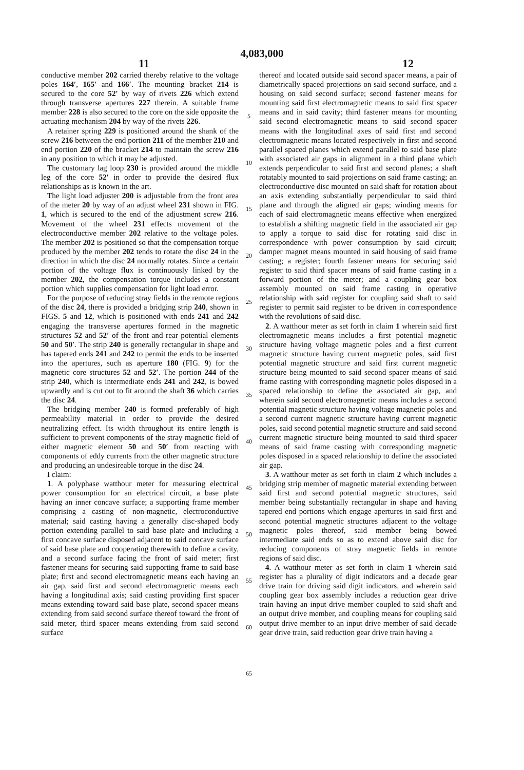4,083,000
11 12
conductive member 202 carried thereby relative to the voltage poles 164′, 165′ and 166′. The mounting bracket 214 is secured to the core 52′ by way of rivets 226 which extend through transverse apertures 227 therein. A suitable frame member 228 is also secured to the core on the side opposite the actuating mechanism 204 by way of the rivets 226.
A retainer spring 229 is positioned around the shank of the screw 216 between the end portion 211 of the member 210 and end portion 220 of the bracket 214 to maintain the screw 216 in any position to which it may be adjusted.
The customary lag loop 230 is provided around the middle leg of the core 52′ in order to provide the desired flux relationships as is known in the art.
The light load adjuster 200 is adjustable from the front area of the meter 20 by way of an adjust wheel 231 shown in FIG. 1, which is secured to the end of the adjustment screw 216. Movement of the wheel 231 effects movement of the electroconductive member 202 relative to the voltage poles. The member 202 is positioned so that the compensation torque produced by the member 202 tends to rotate the disc 24 in the direction in which the disc 24 normally rotates. Since a certain portion of the voltage flux is continuously linked by the member 202, the compensation torque includes a constant portion which supplies compensation for light load error.
For the purpose of reducing stray fields in the remote regions of the disc 24, there is provided a bridging strip 240, shown in FIGS. 5 and 12, which is positioned with ends 241 and 242 engaging the transverse apertures formed in the magnetic structures 52 and 52′ of the front and rear potential elements 50 and 50′. The strip 240 is generally rectangular in shape and has tapered ends 241 and 242 to permit the ends to be inserted into the apertures, such as aperture 180 (FIG. 9) for the magnetic core structures 52 and 52′. The portion 244 of the strip 240, which is intermediate ends 241 and 242, is bowed upwardly and is cut out to fit around the shaft 36 which carries the disc 24.
The bridging member 240 is formed preferably of high permeability material in order to provide the desired neutralizing effect. Its width throughout its entire length is sufficient to prevent components of the stray magnetic field of either magnetic element 50 and 50′ from reacting with components of eddy currents from the other magnetic structure and producing an undesireable torque in the disc 24.
I claim:
1. A polyphase watthour meter for measuring electrical power consumption for an electrical circuit, a base plate having an inner concave surface; a supporting frame member comprising a casting of non-magnetic, electroconductive material; said casting having a generally disc-shaped body portion extending parallel to said base plate and including a first concave surface disposed adjacent to said concave surface of said base plate and cooperating therewith to define a cavity, and a second surface facing the front of said meter; first fastener means for securing said supporting frame to said base plate; first and second electromagnetic means each having an air gap, said first and second electromagnetic means each having a longitudinal axis; said casting providing first spacer means extending toward said base plate, second spacer means extending from said second surface thereof toward the front of said meter, third spacer means extending from said second surface
5
10
15
20
25
30
35
40
45
50
55
60
65
thereof and located outside said second spacer means, a pair of diametrically spaced projections on said second surface, and a housing on said second surface; second fastener means for mounting said first electromagnetic means to said first spacer means and in said cavity; third fastener means for mounting said second electromagnetic means to said second spacer means with the longitudinal axes of said first and second electromagnetic means located respectively in first and second parallel spaced planes which extend parallel to said base plate with associated air gaps in alignment in a third plane which extends perpendicular to said first and second planes; a shaft rotatably mounted to said projections on said frame casting; an electroconductive disc mounted on said shaft for rotation about an axis extending substantially perpendicular to said third plane and through the aligned air gaps; winding means for each of said electromagnetic means effective when energized to establish a shifting magnetic field in the associated air gap to apply a torque to said disc for rotating said disc in correspondence with power consumption by said circuit; damper magnet means mounted in said housing of said frame casting; a register; fourth fastener means for securing said register to said third spacer means of said frame casting in a forward portion of the meter; and a coupling gear box assembly mounted on said frame casting in operative relationship with said register for coupling said shaft to said register to permit said register to be driven in correspondence with the revolutions of said disc.
2. A watthour meter as set forth in claim 1 wherein said first electromagnetic means includes a first potential magnetic structure having voltage magnetic poles and a first current magnetic structure having current magnetic poles, said first potential magnetic structure and said first current magnetic structure being mounted to said second spacer means of said frame casting with corresponding magnetic poles disposed in a spaced relationship to define the associated air gap, and wherein said second electromagnetic means includes a second potential magnetic structure having voltage magnetic poles and a second current magnetic structure having current magnetic poles, said second potential magnetic structure and said second current magnetic structure being mounted to said third spacer means of said frame casting with corresponding magnetic poles disposed in a spaced relationship to define the associated air gap.
3. A watthour meter as set forth in claim 2 which includes a bridging strip member of magnetic material extending between said first and second potential magnetic structures, said member being substantially rectangular in shape and having tapered end portions which engage apertures in said first and second potential magnetic structures adjacent to the voltage magnetic poles thereof, said member being bowed intermediate said ends so as to extend above said disc for reducing components of stray magnetic fields in remote regions of said disc.
4. A watthour meter as set forth in claim 1 wherein said register has a plurality of digit indicators and a decade gear drive train for driving said digit indicators, and wherein said coupling gear box assembly includes a reduction gear drive train having an input drive member coupled to said shaft and an output drive member, and coupling means for coupling said output drive member to an input drive member of said decade gear drive train, said reduction gear drive train having a